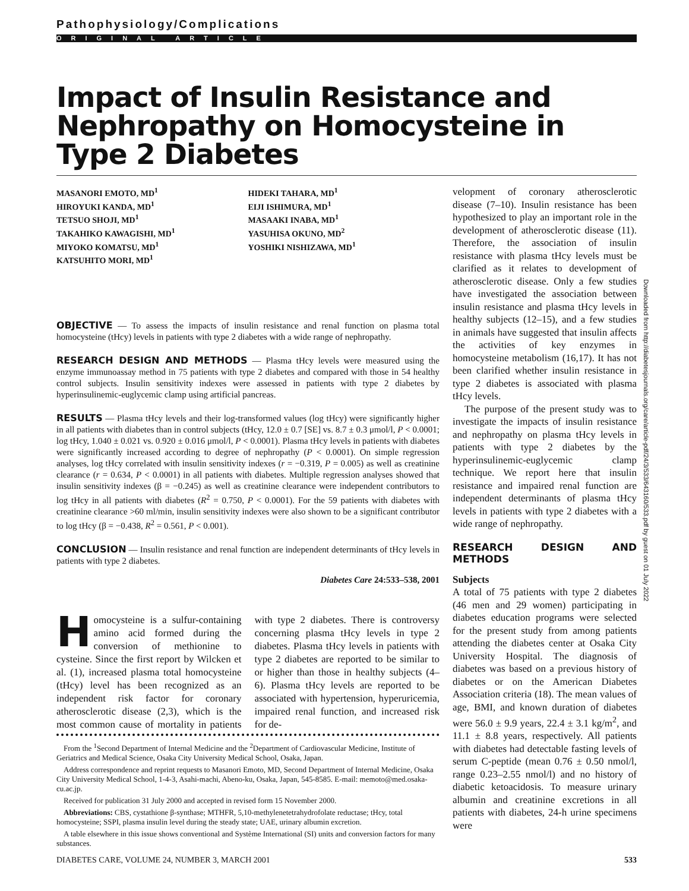Pathophysiology/Complications
ORIGINAL ARTICLE
Impact of Insulin Resistance and Nephropathy on Homocysteine in Type 2 Diabetes
MASANORI EMOTO, MD<sup>1</sup>
HIROYUKI KANDA, MD<sup>1</sup>
TETSUO SHOJI, MD<sup>1</sup>
TAKAHIKO KAWAGISHI, MD<sup>1</sup>
MIYOKO KOMATSU, MD<sup>1</sup>
KATSUHITO MORI, MD<sup>1</sup>
HIDEKI TAHARA, MD<sup>1</sup>
EIJI ISHIMURA, MD<sup>1</sup>
MASAAKI INABA, MD<sup>1</sup>
YASUHISA OKUNO, MD<sup>2</sup>
YOSHIKI NISHIZAWA, MD<sup>1</sup>
OBJECTIVE — To assess the impacts of insulin resistance and renal function on plasma total homocysteine (tHcy) levels in patients with type 2 diabetes with a wide range of nephropathy.
RESEARCH DESIGN AND METHODS — Plasma tHcy levels were measured using the enzyme immunoassay method in 75 patients with type 2 diabetes and compared with those in 54 healthy control subjects. Insulin sensitivity indexes were assessed in patients with type 2 diabetes by hyperinsulinemic-euglycemic clamp using artificial pancreas.
RESULTS — Plasma tHcy levels and their log-transformed values (log tHcy) were significantly higher in all patients with diabetes than in control subjects (tHcy, 12.0 ± 0.7 [SE] vs. 8.7 ± 0.3 μmol/l, P < 0.0001; log tHcy, 1.040 ± 0.021 vs. 0.920 ± 0.016 μmol/l, P < 0.0001). Plasma tHcy levels in patients with diabetes were significantly increased according to degree of nephropathy (P < 0.0001). On simple regression analyses, log tHcy correlated with insulin sensitivity indexes (r = −0.319, P = 0.005) as well as creatinine clearance (r = 0.634, P < 0.0001) in all patients with diabetes. Multiple regression analyses showed that insulin sensitivity indexes (β = −0.245) as well as creatinine clearance were independent contributors to log tHcy in all patients with diabetes (R<sup>2</sup> = 0.750, P < 0.0001). For the 59 patients with diabetes with creatinine clearance >60 ml/min, insulin sensitivity indexes were also shown to be a significant contributor to log tHcy (β = −0.438, R<sup>2</sup> = 0.561, P < 0.001).
CONCLUSION — Insulin resistance and renal function are independent determinants of tHcy levels in patients with type 2 diabetes.
Diabetes Care 24:533–538, 2001
Homocysteine is a sulfur-containing amino acid formed during the conversion of methionine to cysteine. Since the first report by Wilcken et al. (1), increased plasma total homocysteine (tHcy) level has been recognized as an independent risk factor for coronary atherosclerotic disease (2,3), which is the most common cause of mortality in patients with type 2 diabetes. There is controversy concerning plasma tHcy levels in type 2 diabetes. Plasma tHcy levels in patients with type 2 diabetes are reported to be similar to or higher than those in healthy subjects (4–6). Plasma tHcy levels are reported to be associated with hypertension, hyperuricemia, impaired renal function, and increased risk for de-
From the <sup>1</sup>Second Department of Internal Medicine and the <sup>2</sup>Department of Cardiovascular Medicine, Institute of Geriatrics and Medical Science, Osaka City University Medical School, Osaka, Japan.
Address correspondence and reprint requests to Masanori Emoto, MD, Second Department of Internal Medicine, Osaka City University Medical School, 1-4-3, Asahi-machi, Abeno-ku, Osaka, Japan, 545-8585. E-mail: memoto@med.osaka-cu.ac.jp.
Received for publication 31 July 2000 and accepted in revised form 15 November 2000.
Abbreviations: CBS, cystathione β-synthase; MTHFR, 5,10-methylenetetrahydrofolate reductase; tHcy, total homocysteine; SSPI, plasma insulin level during the steady state; UAE, urinary albumin excretion.
A table elsewhere in this issue shows conventional and Système International (SI) units and conversion factors for many substances.
velopment of coronary atherosclerotic disease (7–10). Insulin resistance has been hypothesized to play an important role in the development of atherosclerotic disease (11). Therefore, the association of insulin resistance with plasma tHcy levels must be clarified as it relates to development of atherosclerotic disease. Only a few studies have investigated the association between insulin resistance and plasma tHcy levels in healthy subjects (12–15), and a few studies in animals have suggested that insulin affects the activities of key enzymes in homocysteine metabolism (16,17). It has not been clarified whether insulin resistance in type 2 diabetes is associated with plasma tHcy levels.
The purpose of the present study was to investigate the impacts of insulin resistance and nephropathy on plasma tHcy levels in patients with type 2 diabetes by the hyperinsulinemic-euglycemic clamp technique. We report here that insulin resistance and impaired renal function are independent determinants of plasma tHcy levels in patients with type 2 diabetes with a wide range of nephropathy.
RESEARCH DESIGN AND METHODS
Subjects
A total of 75 patients with type 2 diabetes (46 men and 29 women) participating in diabetes education programs were selected for the present study from among patients attending the diabetes center at Osaka City University Hospital. The diagnosis of diabetes was based on a previous history of diabetes or on the American Diabetes Association criteria (18). The mean values of age, BMI, and known duration of diabetes were 56.0 ± 9.9 years, 22.4 ± 3.1 kg/m<sup>2</sup>, and 11.1 ± 8.8 years, respectively. All patients with diabetes had detectable fasting levels of serum C-peptide (mean 0.76 ± 0.50 nmol/l, range 0.23–2.55 nmol/l) and no history of diabetic ketoacidosis. To measure urinary albumin and creatinine excretions in all patients with diabetes, 24-h urine specimens were
Downloaded from http://diabetesjournals.org/care/article-pdf/24/3/533/643160/533.pdf by guest on 01 July 2022
DIABETES CARE, VOLUME 24, NUMBER 3, MARCH 2001 533